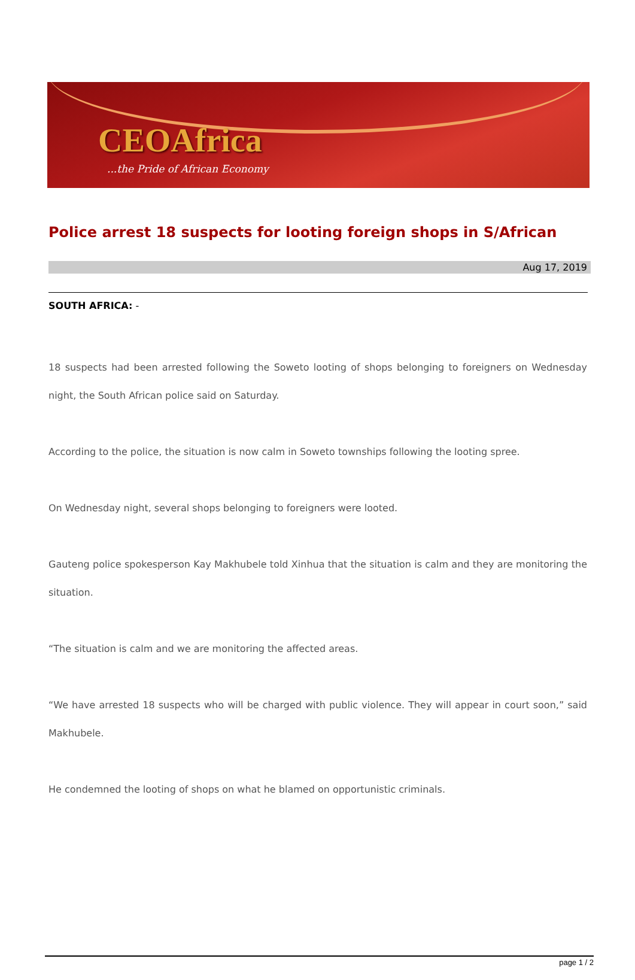CEOAfrica
...the Pride of African Economy
Police arrest 18 suspects for looting foreign shops in S/African
Aug 17, 2019
SOUTH AFRICA: -
18 suspects had been arrested following the Soweto looting of shops belonging to foreigners on Wednesday night, the South African police said on Saturday.
According to the police, the situation is now calm in Soweto townships following the looting spree.
On Wednesday night, several shops belonging to foreigners were looted.
Gauteng police spokesperson Kay Makhubele told Xinhua that the situation is calm and they are monitoring the situation.
“The situation is calm and we are monitoring the affected areas.
“We have arrested 18 suspects who will be charged with public violence. They will appear in court soon,” said Makhubele.
He condemned the looting of shops on what he blamed on opportunistic criminals.
page 1 / 2